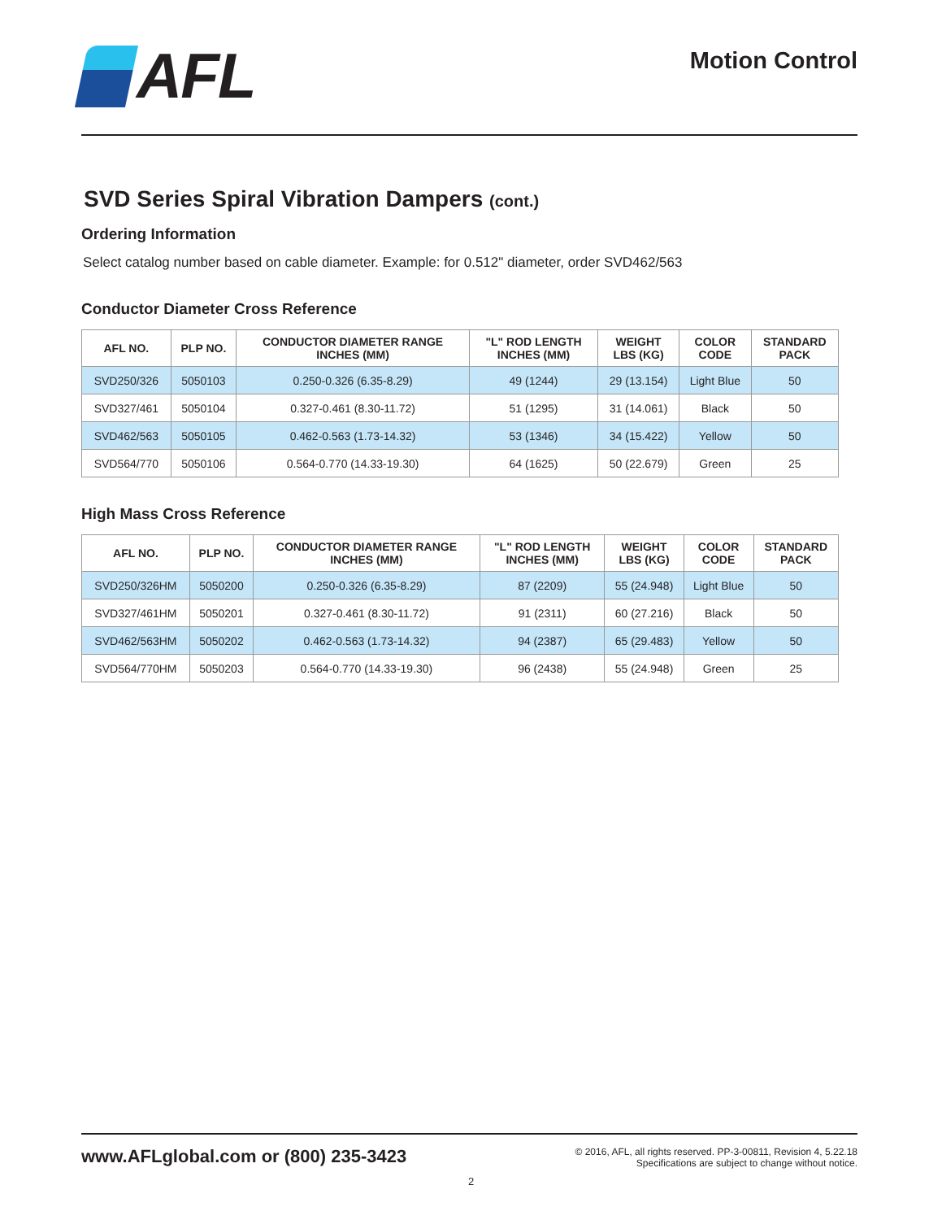AFL
Motion Control
SVD Series Spiral Vibration Dampers (cont.)
Ordering Information
Select catalog number based on cable diameter. Example: for 0.512" diameter, order SVD462/563
Conductor Diameter Cross Reference
| AFL NO. | PLP NO. | CONDUCTOR DIAMETER RANGE INCHES (MM) | "L" ROD LENGTH INCHES (MM) | WEIGHT LBS (KG) | COLOR CODE | STANDARD PACK |
| --- | --- | --- | --- | --- | --- | --- |
| SVD250/326 | 5050103 | 0.250-0.326 (6.35-8.29) | 49 (1244) | 29 (13.154) | Light Blue | 50 |
| SVD327/461 | 5050104 | 0.327-0.461 (8.30-11.72) | 51 (1295) | 31 (14.061) | Black | 50 |
| SVD462/563 | 5050105 | 0.462-0.563 (1.73-14.32) | 53 (1346) | 34 (15.422) | Yellow | 50 |
| SVD564/770 | 5050106 | 0.564-0.770 (14.33-19.30) | 64 (1625) | 50 (22.679) | Green | 25 |
High Mass Cross Reference
| AFL NO. | PLP NO. | CONDUCTOR DIAMETER RANGE INCHES (MM) | "L" ROD LENGTH INCHES (MM) | WEIGHT LBS (KG) | COLOR CODE | STANDARD PACK |
| --- | --- | --- | --- | --- | --- | --- |
| SVD250/326HM | 5050200 | 0.250-0.326 (6.35-8.29) | 87 (2209) | 55 (24.948) | Light Blue | 50 |
| SVD327/461HM | 5050201 | 0.327-0.461 (8.30-11.72) | 91 (2311) | 60 (27.216) | Black | 50 |
| SVD462/563HM | 5050202 | 0.462-0.563 (1.73-14.32) | 94 (2387) | 65 (29.483) | Yellow | 50 |
| SVD564/770HM | 5050203 | 0.564-0.770 (14.33-19.30) | 96 (2438) | 55 (24.948) | Green | 25 |
www.AFLglobal.com or (800) 235-3423
© 2016, AFL, all rights reserved. PP-3-00811, Revision 4, 5.22.18
Specifications are subject to change without notice.
2